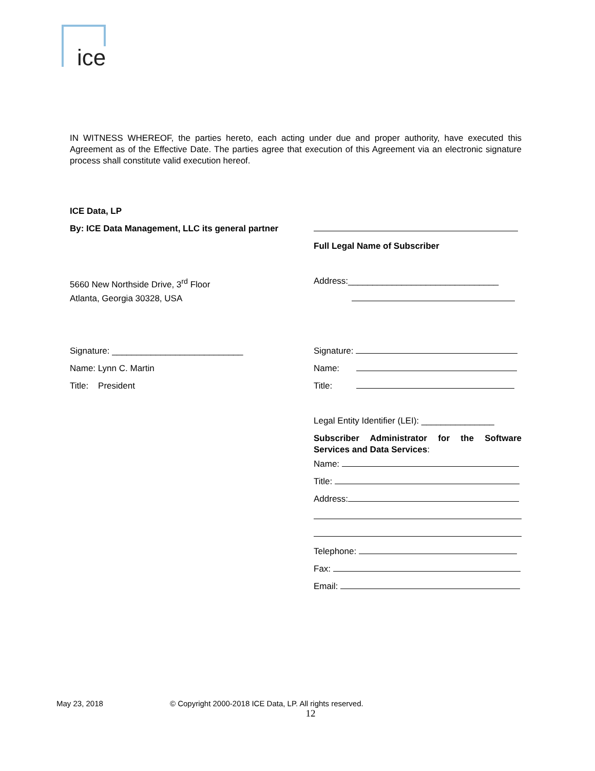ice
IN WITNESS WHEREOF, the parties hereto, each acting under due and proper authority, have executed this Agreement as of the Effective Date. The parties agree that execution of this Agreement via an electronic signature process shall constitute valid execution hereof.
ICE Data, LP
By: ICE Data Management, LLC its general partner
5660 New Northside Drive, 3<sup>rd</sup> Floor
Atlanta, Georgia 30328, USA
Signature: ___________________________
Name: Lynn C. Martin
Title: President
Full Legal Name of Subscriber
Address:_______________________________
Signature:
Name:
Title:
Legal Entity Identifier (LEI): _______________
Subscriber Administrator for the Software Services and Data Services:
Name:
Title:
Address:
Telephone:
Fax:
Email:
May 23, 2018 © Copyright 2000-2018 ICE Data, LP. All rights reserved.
12